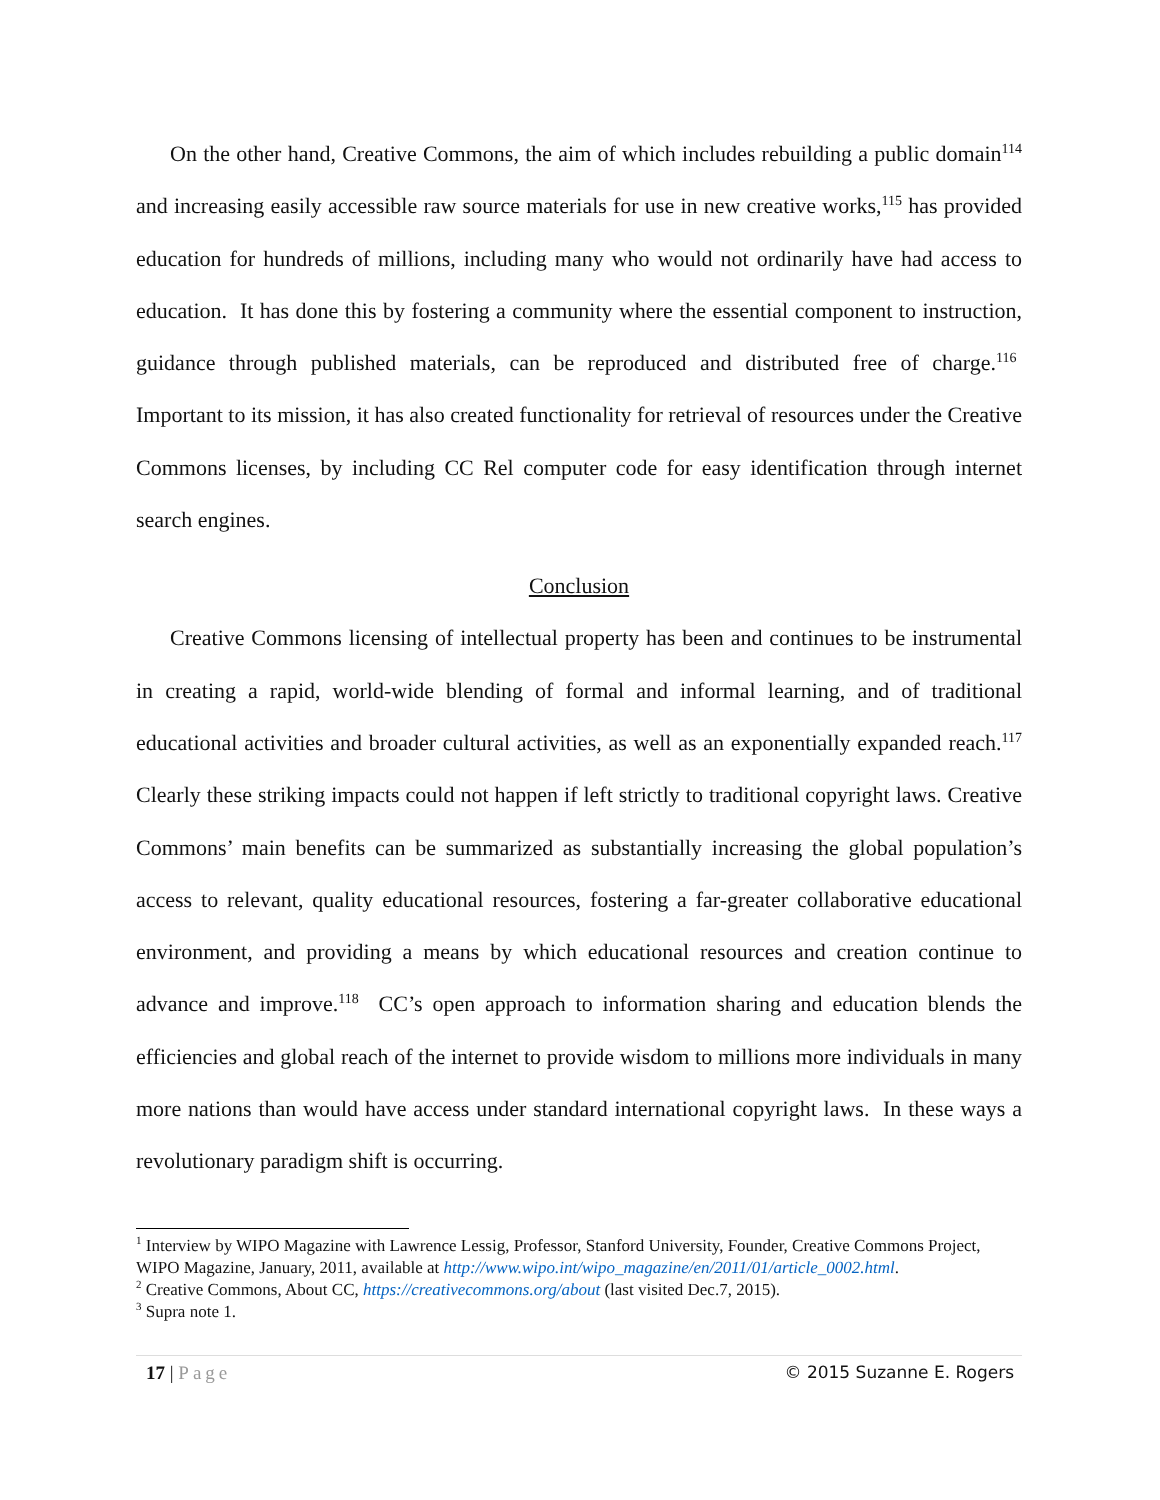On the other hand, Creative Commons, the aim of which includes rebuilding a public domain<sup>114</sup> and increasing easily accessible raw source materials for use in new creative works,<sup>115</sup> has provided education for hundreds of millions, including many who would not ordinarily have had access to education. It has done this by fostering a community where the essential component to instruction, guidance through published materials, can be reproduced and distributed free of charge.<sup>116</sup> Important to its mission, it has also created functionality for retrieval of resources under the Creative Commons licenses, by including CC Rel computer code for easy identification through internet search engines.
Conclusion
Creative Commons licensing of intellectual property has been and continues to be instrumental in creating a rapid, world-wide blending of formal and informal learning, and of traditional educational activities and broader cultural activities, as well as an exponentially expanded reach.<sup>117</sup> Clearly these striking impacts could not happen if left strictly to traditional copyright laws. Creative Commons’ main benefits can be summarized as substantially increasing the global population’s access to relevant, quality educational resources, fostering a far-greater collaborative educational environment, and providing a means by which educational resources and creation continue to advance and improve.<sup>118</sup> CC’s open approach to information sharing and education blends the efficiencies and global reach of the internet to provide wisdom to millions more individuals in many more nations than would have access under standard international copyright laws. In these ways a revolutionary paradigm shift is occurring.
<sup>1</sup> Interview by WIPO Magazine with Lawrence Lessig, Professor, Stanford University, Founder, Creative Commons Project, WIPO Magazine, January, 2011, available at http://www.wipo.int/wipo_magazine/en/2011/01/article_0002.html.
<sup>2</sup> Creative Commons, About CC, https://creativecommons.org/about (last visited Dec.7, 2015).
<sup>3</sup> Supra note 1.
17 | Page © 2015 Suzanne E. Rogers